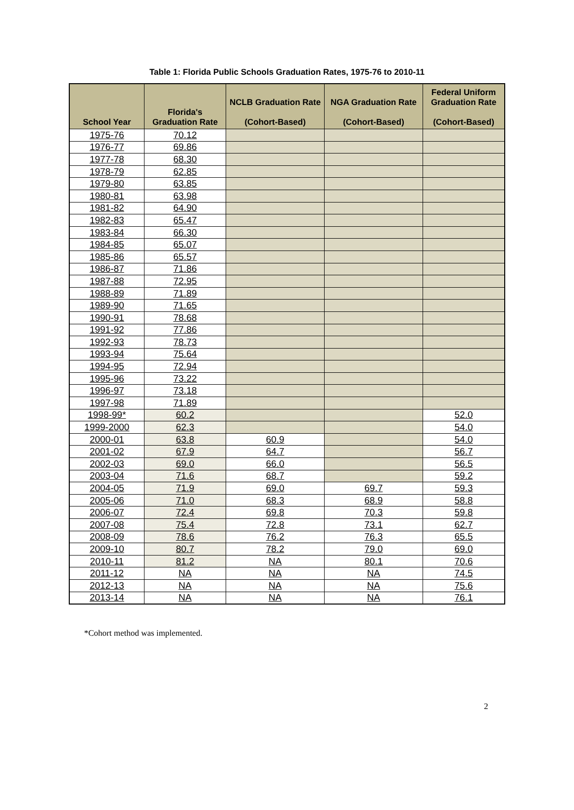Table 1: Florida Public Schools Graduation Rates, 1975-76 to 2010-11
| School Year | Florida's Graduation Rate | NCLB Graduation Rate (Cohort-Based) | NGA Graduation Rate (Cohort-Based) | Federal Uniform Graduation Rate (Cohort-Based) |
| --- | --- | --- | --- | --- |
| 1975-76 | 70.12 | | | |
| 1976-77 | 69.86 | | | |
| 1977-78 | 68.30 | | | |
| 1978-79 | 62.85 | | | |
| 1979-80 | 63.85 | | | |
| 1980-81 | 63.98 | | | |
| 1981-82 | 64.90 | | | |
| 1982-83 | 65.47 | | | |
| 1983-84 | 66.30 | | | |
| 1984-85 | 65.07 | | | |
| 1985-86 | 65.57 | | | |
| 1986-87 | 71.86 | | | |
| 1987-88 | 72.95 | | | |
| 1988-89 | 71.89 | | | |
| 1989-90 | 71.65 | | | |
| 1990-91 | 78.68 | | | |
| 1991-92 | 77.86 | | | |
| 1992-93 | 78.73 | | | |
| 1993-94 | 75.64 | | | |
| 1994-95 | 72.94 | | | |
| 1995-96 | 73.22 | | | |
| 1996-97 | 73.18 | | | |
| 1997-98 | 71.89 | | | |
| 1998-99* | 60.2 | | | 52.0 |
| 1999-2000 | 62.3 | | | 54.0 |
| 2000-01 | 63.8 | 60.9 | | 54.0 |
| 2001-02 | 67.9 | 64.7 | | 56.7 |
| 2002-03 | 69.0 | 66.0 | | 56.5 |
| 2003-04 | 71.6 | 68.7 | | 59.2 |
| 2004-05 | 71.9 | 69.0 | 69.7 | 59.3 |
| 2005-06 | 71.0 | 68.3 | 68.9 | 58.8 |
| 2006-07 | 72.4 | 69.8 | 70.3 | 59.8 |
| 2007-08 | 75.4 | 72.8 | 73.1 | 62.7 |
| 2008-09 | 78.6 | 76.2 | 76.3 | 65.5 |
| 2009-10 | 80.7 | 78.2 | 79.0 | 69.0 |
| 2010-11 | 81.2 | NA | 80.1 | 70.6 |
| 2011-12 | NA | NA | NA | 74.5 |
| 2012-13 | NA | NA | NA | 75.6 |
| 2013-14 | NA | NA | NA | 76.1 |
*Cohort method was implemented.
2